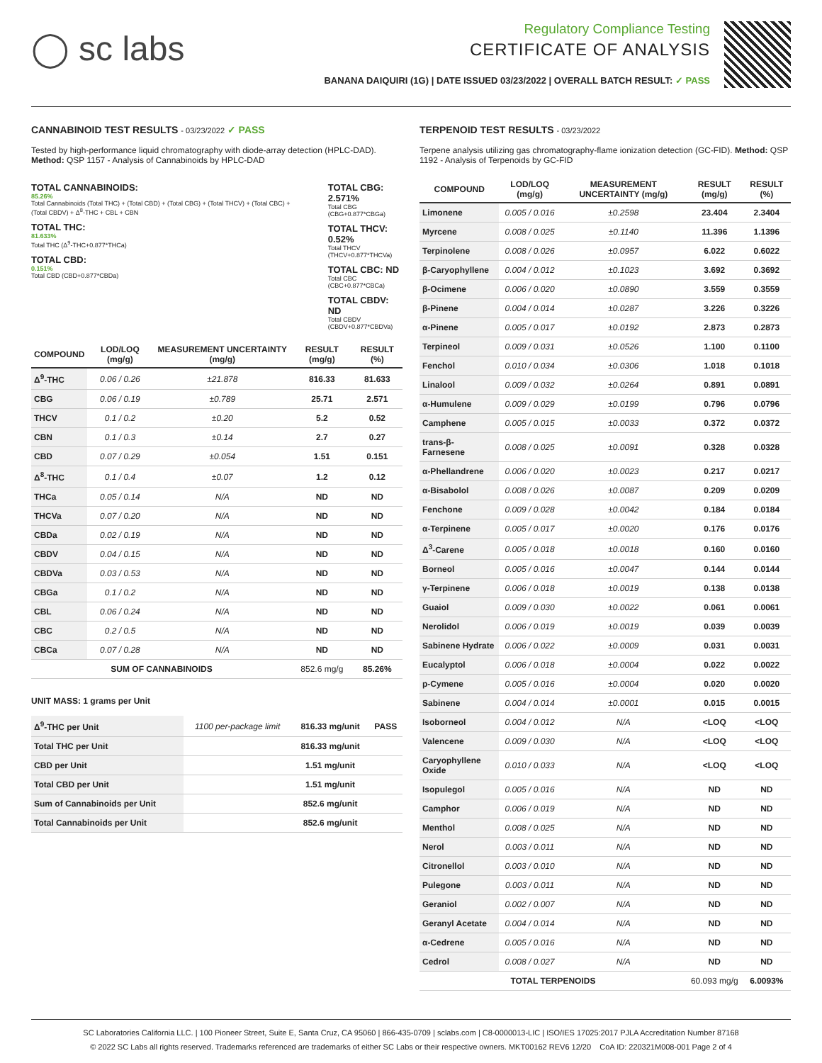◯ sc labs
Regulatory Compliance Testing
CERTIFICATE OF ANALYSIS
BANANA DAIQUIRI (1G) | DATE ISSUED 03/23/2022 | OVERALL BATCH RESULT: ✓ PASS
CANNABINOID TEST RESULTS - 03/23/2022 ✓ PASS
Tested by high-performance liquid chromatography with diode-array detection (HPLC-DAD). Method: QSP 1157 - Analysis of Cannabinoids by HPLC-DAD
TOTAL CANNABINOIDS:
85.26%
Total Cannabinoids (Total THC) + (Total CBD) + (Total CBG) + (Total THCV) + (Total CBC) + (Total CBDV) + Δ<sup>8</sup>-THC + CBL + CBN
TOTAL THC:
81.633%
Total THC (Δ<sup>9</sup>-THC+0.877*THCa)
TOTAL CBD:
0.151%
Total CBD (CBD+0.877*CBDa)
TOTAL CBG: 2.571%
Total CBG (CBG+0.877*CBGa)
TOTAL THCV: 0.52%
Total THCV (THCV+0.877*THCVa)
TOTAL CBC: ND
Total CBC (CBC+0.877*CBCa)
TOTAL CBDV: ND
Total CBDV (CBDV+0.877*CBDVa)
| COMPOUND | LOD/LOQ (mg/g) | MEASUREMENT UNCERTAINTY (mg/g) | RESULT (mg/g) | RESULT (%) |
| --- | --- | --- | --- | --- |
| Δ<sup>9</sup>-THC | 0.06 / 0.26 | ±21.878 | 816.33 | 81.633 |
| CBG | 0.06 / 0.19 | ±0.789 | 25.71 | 2.571 |
| THCV | 0.1 / 0.2 | ±0.20 | 5.2 | 0.52 |
| CBN | 0.1 / 0.3 | ±0.14 | 2.7 | 0.27 |
| CBD | 0.07 / 0.29 | ±0.054 | 1.51 | 0.151 |
| Δ<sup>8</sup>-THC | 0.1 / 0.4 | ±0.07 | 1.2 | 0.12 |
| THCa | 0.05 / 0.14 | N/A | ND | ND |
| THCVa | 0.07 / 0.20 | N/A | ND | ND |
| CBDa | 0.02 / 0.19 | N/A | ND | ND |
| CBDV | 0.04 / 0.15 | N/A | ND | ND |
| CBDVa | 0.03 / 0.53 | N/A | ND | ND |
| CBGa | 0.1 / 0.2 | N/A | ND | ND |
| CBL | 0.06 / 0.24 | N/A | ND | ND |
| CBC | 0.2 / 0.5 | N/A | ND | ND |
| CBCa | 0.07 / 0.28 | N/A | ND | ND |
| SUM OF CANNABINOIDS | | | 852.6 mg/g | 85.26% |
UNIT MASS: 1 grams per Unit
| Δ<sup>9</sup>-THC per Unit | 1100 per-package limit | 816.33 mg/unit | PASS |
| Total THC per Unit | | 816.33 mg/unit | |
| CBD per Unit | | 1.51 mg/unit | |
| Total CBD per Unit | | 1.51 mg/unit | |
| Sum of Cannabinoids per Unit | | 852.6 mg/unit | |
| Total Cannabinoids per Unit | | 852.6 mg/unit | |
TERPENOID TEST RESULTS - 03/23/2022
Terpene analysis utilizing gas chromatography-flame ionization detection (GC-FID). Method: QSP 1192 - Analysis of Terpenoids by GC-FID
| COMPOUND | LOD/LOQ (mg/g) | MEASUREMENT UNCERTAINTY (mg/g) | RESULT (mg/g) | RESULT (%) |
| --- | --- | --- | --- | --- |
| Limonene | 0.005 / 0.016 | ±0.2598 | 23.404 | 2.3404 |
| Myrcene | 0.008 / 0.025 | ±0.1140 | 11.396 | 1.1396 |
| Terpinolene | 0.008 / 0.026 | ±0.0957 | 6.022 | 0.6022 |
| β-Caryophyllene | 0.004 / 0.012 | ±0.1023 | 3.692 | 0.3692 |
| β-Ocimene | 0.006 / 0.020 | ±0.0890 | 3.559 | 0.3559 |
| β-Pinene | 0.004 / 0.014 | ±0.0287 | 3.226 | 0.3226 |
| α-Pinene | 0.005 / 0.017 | ±0.0192 | 2.873 | 0.2873 |
| Terpineol | 0.009 / 0.031 | ±0.0526 | 1.100 | 0.1100 |
| Fenchol | 0.010 / 0.034 | ±0.0306 | 1.018 | 0.1018 |
| Linalool | 0.009 / 0.032 | ±0.0264 | 0.891 | 0.0891 |
| α-Humulene | 0.009 / 0.029 | ±0.0199 | 0.796 | 0.0796 |
| Camphene | 0.005 / 0.015 | ±0.0033 | 0.372 | 0.0372 |
| trans-β-Farnesene | 0.008 / 0.025 | ±0.0091 | 0.328 | 0.0328 |
| α-Phellandrene | 0.006 / 0.020 | ±0.0023 | 0.217 | 0.0217 |
| α-Bisabolol | 0.008 / 0.026 | ±0.0087 | 0.209 | 0.0209 |
| Fenchone | 0.009 / 0.028 | ±0.0042 | 0.184 | 0.0184 |
| α-Terpinene | 0.005 / 0.017 | ±0.0020 | 0.176 | 0.0176 |
| Δ<sup>3</sup>-Carene | 0.005 / 0.018 | ±0.0018 | 0.160 | 0.0160 |
| Borneol | 0.005 / 0.016 | ±0.0047 | 0.144 | 0.0144 |
| γ-Terpinene | 0.006 / 0.018 | ±0.0019 | 0.138 | 0.0138 |
| Guaiol | 0.009 / 0.030 | ±0.0022 | 0.061 | 0.0061 |
| Nerolidol | 0.006 / 0.019 | ±0.0019 | 0.039 | 0.0039 |
| Sabinene Hydrate | 0.006 / 0.022 | ±0.0009 | 0.031 | 0.0031 |
| Eucalyptol | 0.006 / 0.018 | ±0.0004 | 0.022 | 0.0022 |
| p-Cymene | 0.005 / 0.016 | ±0.0004 | 0.020 | 0.0020 |
| Sabinene | 0.004 / 0.014 | ±0.0001 | 0.015 | 0.0015 |
| Isoborneol | 0.004 / 0.012 | N/A | <LOQ | <LOQ |
| Valencene | 0.009 / 0.030 | N/A | <LOQ | <LOQ |
| Caryophyllene Oxide | 0.010 / 0.033 | N/A | <LOQ | <LOQ |
| Isopulegol | 0.005 / 0.016 | N/A | ND | ND |
| Camphor | 0.006 / 0.019 | N/A | ND | ND |
| Menthol | 0.008 / 0.025 | N/A | ND | ND |
| Nerol | 0.003 / 0.011 | N/A | ND | ND |
| Citronellol | 0.003 / 0.010 | N/A | ND | ND |
| Pulegone | 0.003 / 0.011 | N/A | ND | ND |
| Geraniol | 0.002 / 0.007 | N/A | ND | ND |
| Geranyl Acetate | 0.004 / 0.014 | N/A | ND | ND |
| α-Cedrene | 0.005 / 0.016 | N/A | ND | ND |
| Cedrol | 0.008 / 0.027 | N/A | ND | ND |
| TOTAL TERPENOIDS | | | 60.093 mg/g | 6.0093% |
SC Laboratories California LLC. | 100 Pioneer Street, Suite E, Santa Cruz, CA 95060 | 866-435-0709 | sclabs.com | C8-0000013-LIC | ISO/IES 17025:2017 PJLA Accreditation Number 87168
© 2022 SC Labs all rights reserved. Trademarks referenced are trademarks of either SC Labs or their respective owners. MKT00162 REV6 12/20 CoA ID: 220321M008-001 Page 2 of 4